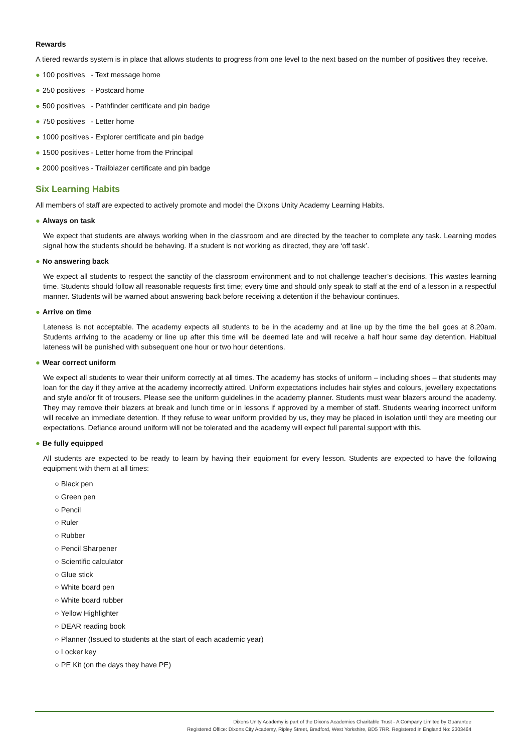Rewards
A tiered rewards system is in place that allows students to progress from one level to the next based on the number of positives they receive.
● 100 positives - Text message home
● 250 positives - Postcard home
● 500 positives - Pathfinder certificate and pin badge
● 750 positives - Letter home
● 1000 positives - Explorer certificate and pin badge
● 1500 positives - Letter home from the Principal
● 2000 positives - Trailblazer certificate and pin badge
Six Learning Habits
All members of staff are expected to actively promote and model the Dixons Unity Academy Learning Habits.
● Always on task
We expect that students are always working when in the classroom and are directed by the teacher to complete any task. Learning modes signal how the students should be behaving. If a student is not working as directed, they are ‘off task’.
● No answering back
We expect all students to respect the sanctity of the classroom environment and to not challenge teacher’s decisions. This wastes learning time. Students should follow all reasonable requests first time; every time and should only speak to staff at the end of a lesson in a respectful manner. Students will be warned about answering back before receiving a detention if the behaviour continues.
● Arrive on time
Lateness is not acceptable. The academy expects all students to be in the academy and at line up by the time the bell goes at 8.20am. Students arriving to the academy or line up after this time will be deemed late and will receive a half hour same day detention. Habitual lateness will be punished with subsequent one hour or two hour detentions.
● Wear correct uniform
We expect all students to wear their uniform correctly at all times. The academy has stocks of uniform – including shoes – that students may loan for the day if they arrive at the academy incorrectly attired. Uniform expectations includes hair styles and colours, jewellery expectations and style and/or fit of trousers. Please see the uniform guidelines in the academy planner. Students must wear blazers around the academy. They may remove their blazers at break and lunch time or in lessons if approved by a member of staff. Students wearing incorrect uniform will receive an immediate detention. If they refuse to wear uniform provided by us, they may be placed in isolation until they are meeting our expectations. Defiance around uniform will not be tolerated and the academy will expect full parental support with this.
● Be fully equipped
All students are expected to be ready to learn by having their equipment for every lesson. Students are expected to have the following equipment with them at all times:
○ Black pen
○ Green pen
○ Pencil
○ Ruler
○ Rubber
○ Pencil Sharpener
○ Scientific calculator
○ Glue stick
○ White board pen
○ White board rubber
○ Yellow Highlighter
○ DEAR reading book
○ Planner (Issued to students at the start of each academic year)
○ Locker key
○ PE Kit (on the days they have PE)
Dixons Unity Academy is part of the Dixons Academies Charitable Trust - A Company Limited by Guarantee
Registered Office: Dixons City Academy, Ripley Street, Bradford, West Yorkshire, BD5 7RR. Registered in England No: 2303464